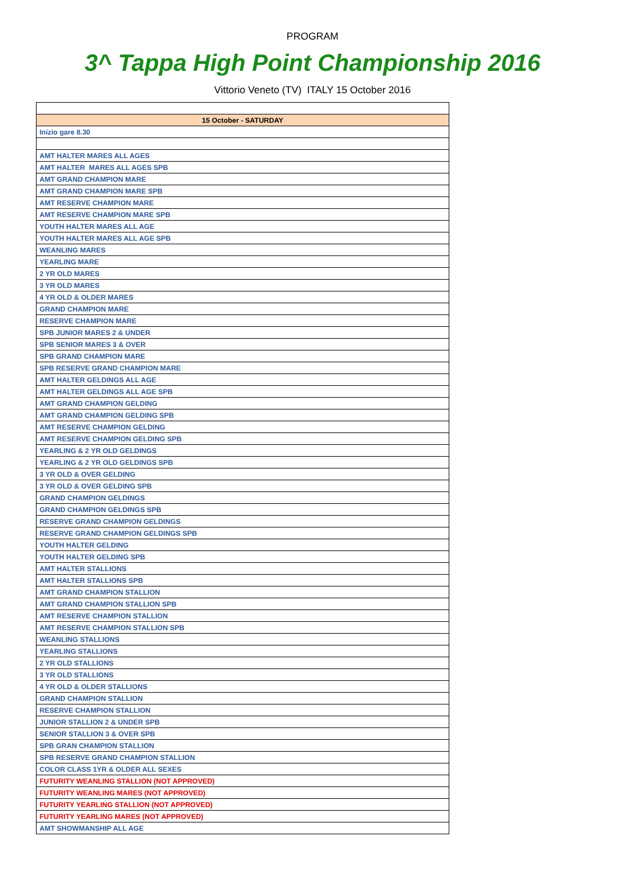PROGRAM
3^ Tappa High Point Championship 2016
Vittorio Veneto (TV) ITALY 15 October 2016
| 15 October - SATURDAY |
| Inizio gare 8.30 |
| AMT HALTER MARES ALL AGES |
| AMT HALTER MARES ALL AGES SPB |
| AMT GRAND CHAMPION MARE |
| AMT GRAND CHAMPION MARE SPB |
| AMT RESERVE CHAMPION MARE |
| AMT RESERVE CHAMPION MARE SPB |
| YOUTH HALTER MARES ALL AGE |
| YOUTH HALTER MARES ALL AGE SPB |
| WEANLING MARES |
| YEARLING MARE |
| 2 YR OLD MARES |
| 3 YR OLD MARES |
| 4 YR OLD & OLDER MARES |
| GRAND CHAMPION MARE |
| RESERVE CHAMPION MARE |
| SPB JUNIOR MARES 2 & UNDER |
| SPB SENIOR MARES 3 & OVER |
| SPB GRAND CHAMPION MARE |
| SPB RESERVE GRAND CHAMPION MARE |
| AMT HALTER GELDINGS ALL AGE |
| AMT HALTER GELDINGS ALL AGE SPB |
| AMT GRAND CHAMPION GELDING |
| AMT GRAND CHAMPION GELDING SPB |
| AMT RESERVE CHAMPION GELDING |
| AMT RESERVE CHAMPION GELDING SPB |
| YEARLING & 2 YR OLD GELDINGS |
| YEARLING & 2 YR OLD GELDINGS SPB |
| 3 YR OLD & OVER GELDING |
| 3 YR OLD & OVER GELDING SPB |
| GRAND CHAMPION GELDINGS |
| GRAND CHAMPION GELDINGS SPB |
| RESERVE GRAND CHAMPION GELDINGS |
| RESERVE GRAND CHAMPION GELDINGS SPB |
| YOUTH HALTER GELDING |
| YOUTH HALTER GELDING SPB |
| AMT HALTER STALLIONS |
| AMT HALTER STALLIONS SPB |
| AMT GRAND CHAMPION STALLION |
| AMT GRAND CHAMPION STALLION SPB |
| AMT RESERVE CHAMPION STALLION |
| AMT RESERVE CHAMPION STALLION SPB |
| WEANLING STALLIONS |
| YEARLING STALLIONS |
| 2 YR OLD STALLIONS |
| 3 YR OLD STALLIONS |
| 4 YR OLD & OLDER STALLIONS |
| GRAND CHAMPION STALLION |
| RESERVE CHAMPION STALLION |
| JUNIOR STALLION 2 & UNDER SPB |
| SENIOR STALLION 3 & OVER SPB |
| SPB GRAN CHAMPION STALLION |
| SPB RESERVE GRAND CHAMPION STALLION |
| COLOR CLASS 1YR & OLDER ALL SEXES |
| FUTURITY WEANLING STALLION (NOT APPROVED) |
| FUTURITY WEANLING MARES (NOT APPROVED) |
| FUTURITY YEARLING STALLION (NOT APPROVED) |
| FUTURITY YEARLING MARES (NOT APPROVED) |
| AMT SHOWMANSHIP ALL AGE |